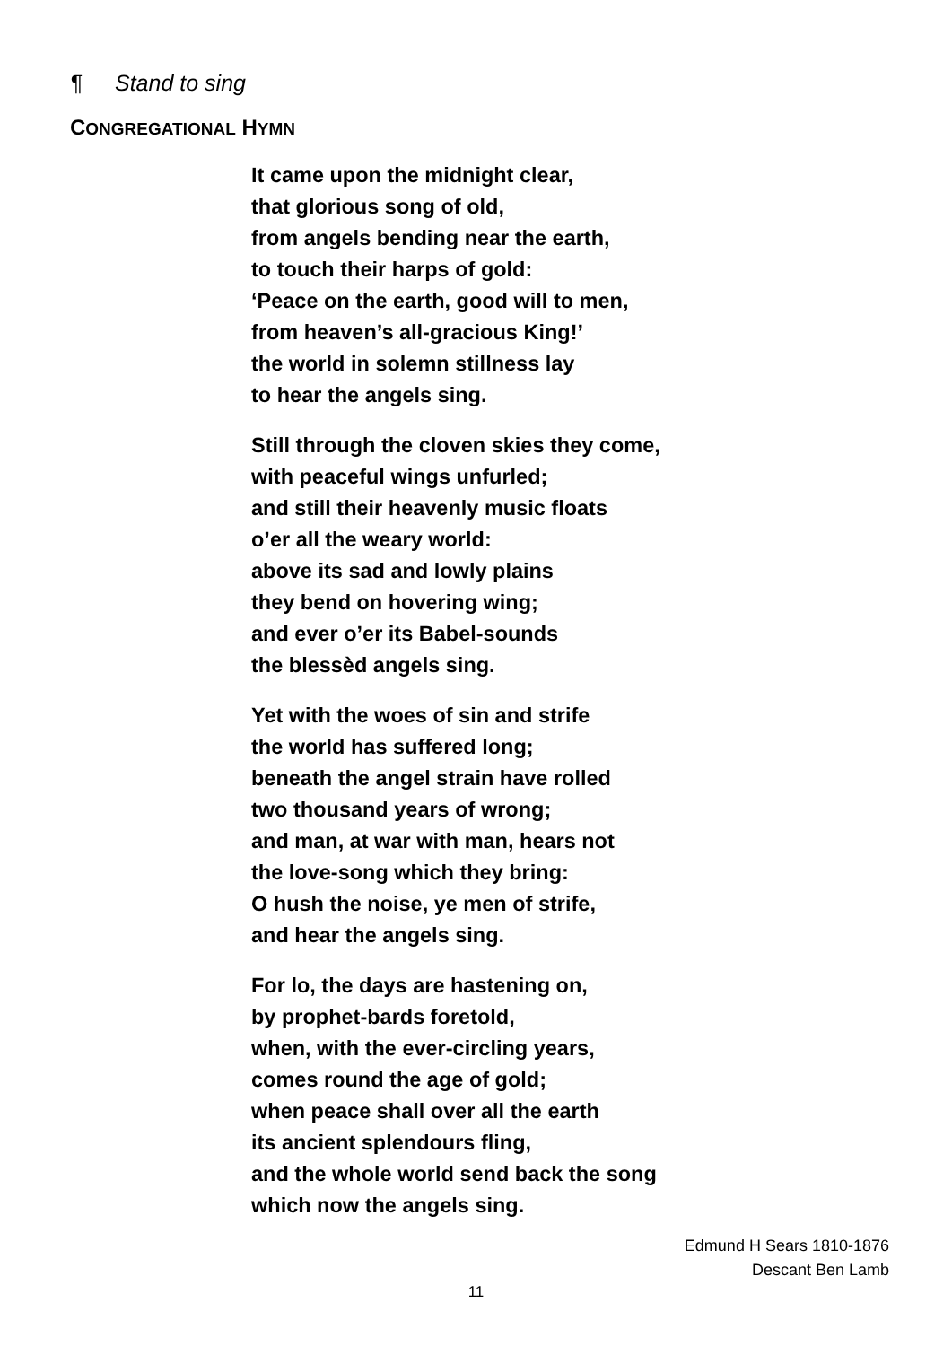¶ Stand to sing
CONGREGATIONAL HYMN
It came upon the midnight clear,
that glorious song of old,
from angels bending near the earth,
to touch their harps of gold:
‘Peace on the earth, good will to men,
from heaven’s all-gracious King!’
the world in solemn stillness lay
to hear the angels sing.
Still through the cloven skies they come,
with peaceful wings unfurled;
and still their heavenly music floats
o’er all the weary world:
above its sad and lowly plains
they bend on hovering wing;
and ever o’er its Babel-sounds
the blessèd angels sing.
Yet with the woes of sin and strife
the world has suffered long;
beneath the angel strain have rolled
two thousand years of wrong;
and man, at war with man, hears not
the love-song which they bring:
O hush the noise, ye men of strife,
and hear the angels sing.
For lo, the days are hastening on,
by prophet-bards foretold,
when, with the ever-circling years,
comes round the age of gold;
when peace shall over all the earth
its ancient splendours fling,
and the whole world send back the song
which now the angels sing.
Edmund H Sears 1810-1876
Descant Ben Lamb
11